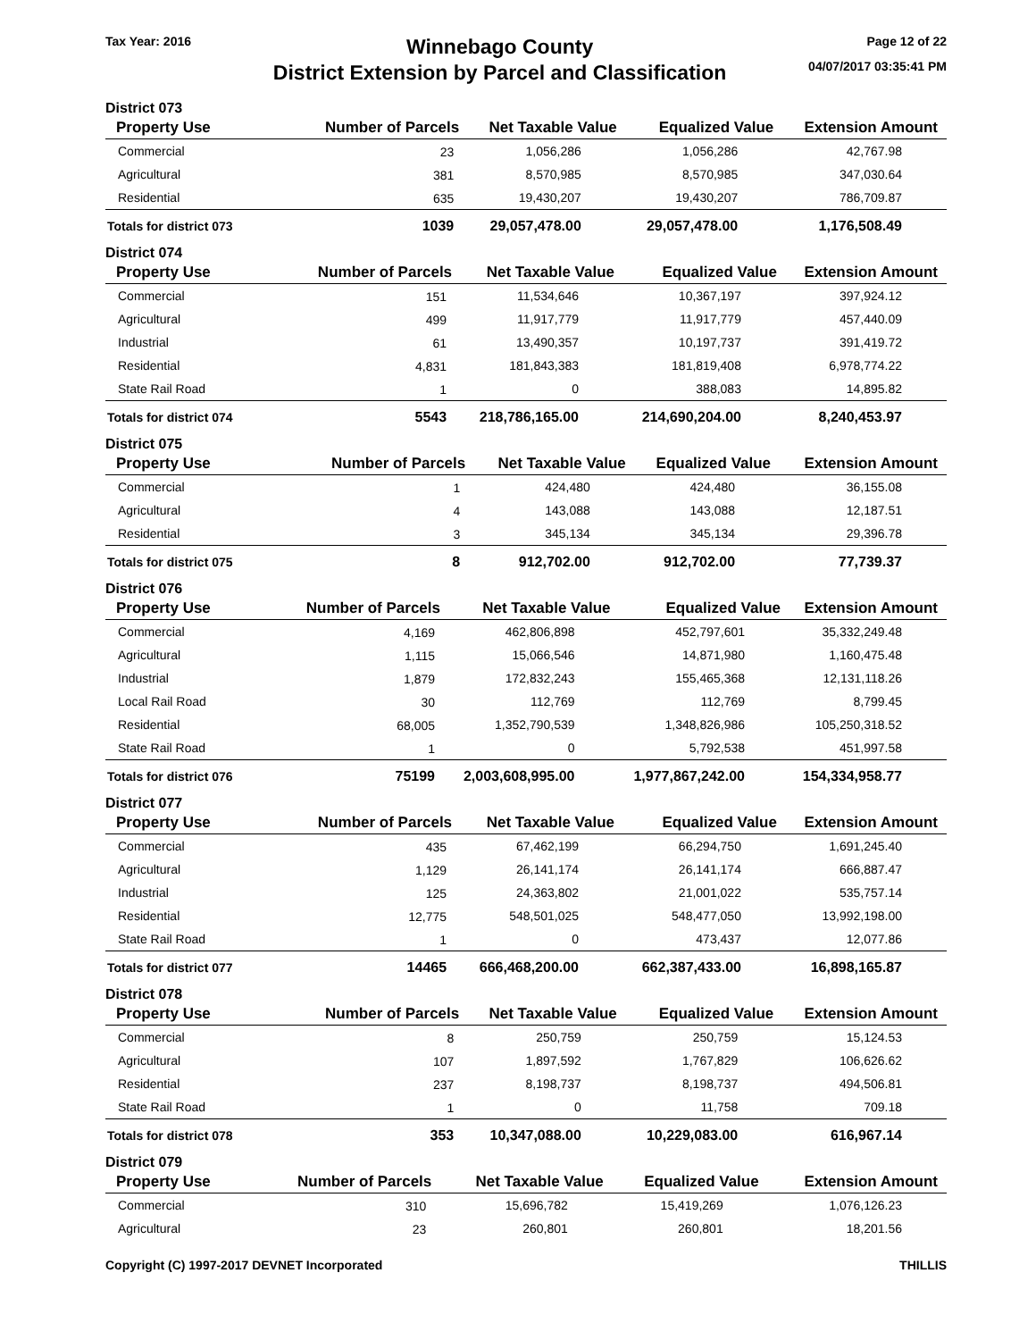Tax Year: 2016
Winnebago County
District Extension by Parcel and Classification
Page 12 of 22
04/07/2017 03:35:41 PM
District 073
| Property Use | Number of Parcels | Net Taxable Value | Equalized Value | Extension Amount |
| --- | --- | --- | --- | --- |
| Commercial | 23 | 1,056,286 | 1,056,286 | 42,767.98 |
| Agricultural | 381 | 8,570,985 | 8,570,985 | 347,030.64 |
| Residential | 635 | 19,430,207 | 19,430,207 | 786,709.87 |
| Totals for district 073 | 1039 | 29,057,478.00 | 29,057,478.00 | 1,176,508.49 |
District 074
| Property Use | Number of Parcels | Net Taxable Value | Equalized Value | Extension Amount |
| --- | --- | --- | --- | --- |
| Commercial | 151 | 11,534,646 | 10,367,197 | 397,924.12 |
| Agricultural | 499 | 11,917,779 | 11,917,779 | 457,440.09 |
| Industrial | 61 | 13,490,357 | 10,197,737 | 391,419.72 |
| Residential | 4,831 | 181,843,383 | 181,819,408 | 6,978,774.22 |
| State Rail Road | 1 | 0 | 388,083 | 14,895.82 |
| Totals for district 074 | 5543 | 218,786,165.00 | 214,690,204.00 | 8,240,453.97 |
District 075
| Property Use | Number of Parcels | Net Taxable Value | Equalized Value | Extension Amount |
| --- | --- | --- | --- | --- |
| Commercial | 1 | 424,480 | 424,480 | 36,155.08 |
| Agricultural | 4 | 143,088 | 143,088 | 12,187.51 |
| Residential | 3 | 345,134 | 345,134 | 29,396.78 |
| Totals for district 075 | 8 | 912,702.00 | 912,702.00 | 77,739.37 |
District 076
| Property Use | Number of Parcels | Net Taxable Value | Equalized Value | Extension Amount |
| --- | --- | --- | --- | --- |
| Commercial | 4,169 | 462,806,898 | 452,797,601 | 35,332,249.48 |
| Agricultural | 1,115 | 15,066,546 | 14,871,980 | 1,160,475.48 |
| Industrial | 1,879 | 172,832,243 | 155,465,368 | 12,131,118.26 |
| Local Rail Road | 30 | 112,769 | 112,769 | 8,799.45 |
| Residential | 68,005 | 1,352,790,539 | 1,348,826,986 | 105,250,318.52 |
| State Rail Road | 1 | 0 | 5,792,538 | 451,997.58 |
| Totals for district 076 | 75199 | 2,003,608,995.00 | 1,977,867,242.00 | 154,334,958.77 |
District 077
| Property Use | Number of Parcels | Net Taxable Value | Equalized Value | Extension Amount |
| --- | --- | --- | --- | --- |
| Commercial | 435 | 67,462,199 | 66,294,750 | 1,691,245.40 |
| Agricultural | 1,129 | 26,141,174 | 26,141,174 | 666,887.47 |
| Industrial | 125 | 24,363,802 | 21,001,022 | 535,757.14 |
| Residential | 12,775 | 548,501,025 | 548,477,050 | 13,992,198.00 |
| State Rail Road | 1 | 0 | 473,437 | 12,077.86 |
| Totals for district 077 | 14465 | 666,468,200.00 | 662,387,433.00 | 16,898,165.87 |
District 078
| Property Use | Number of Parcels | Net Taxable Value | Equalized Value | Extension Amount |
| --- | --- | --- | --- | --- |
| Commercial | 8 | 250,759 | 250,759 | 15,124.53 |
| Agricultural | 107 | 1,897,592 | 1,767,829 | 106,626.62 |
| Residential | 237 | 8,198,737 | 8,198,737 | 494,506.81 |
| State Rail Road | 1 | 0 | 11,758 | 709.18 |
| Totals for district 078 | 353 | 10,347,088.00 | 10,229,083.00 | 616,967.14 |
District 079
| Property Use | Number of Parcels | Net Taxable Value | Equalized Value | Extension Amount |
| --- | --- | --- | --- | --- |
| Commercial | 310 | 15,696,782 | 15,419,269 | 1,076,126.23 |
| Agricultural | 23 | 260,801 | 260,801 | 18,201.56 |
Copyright (C) 1997-2017 DEVNET Incorporated
THILLIS